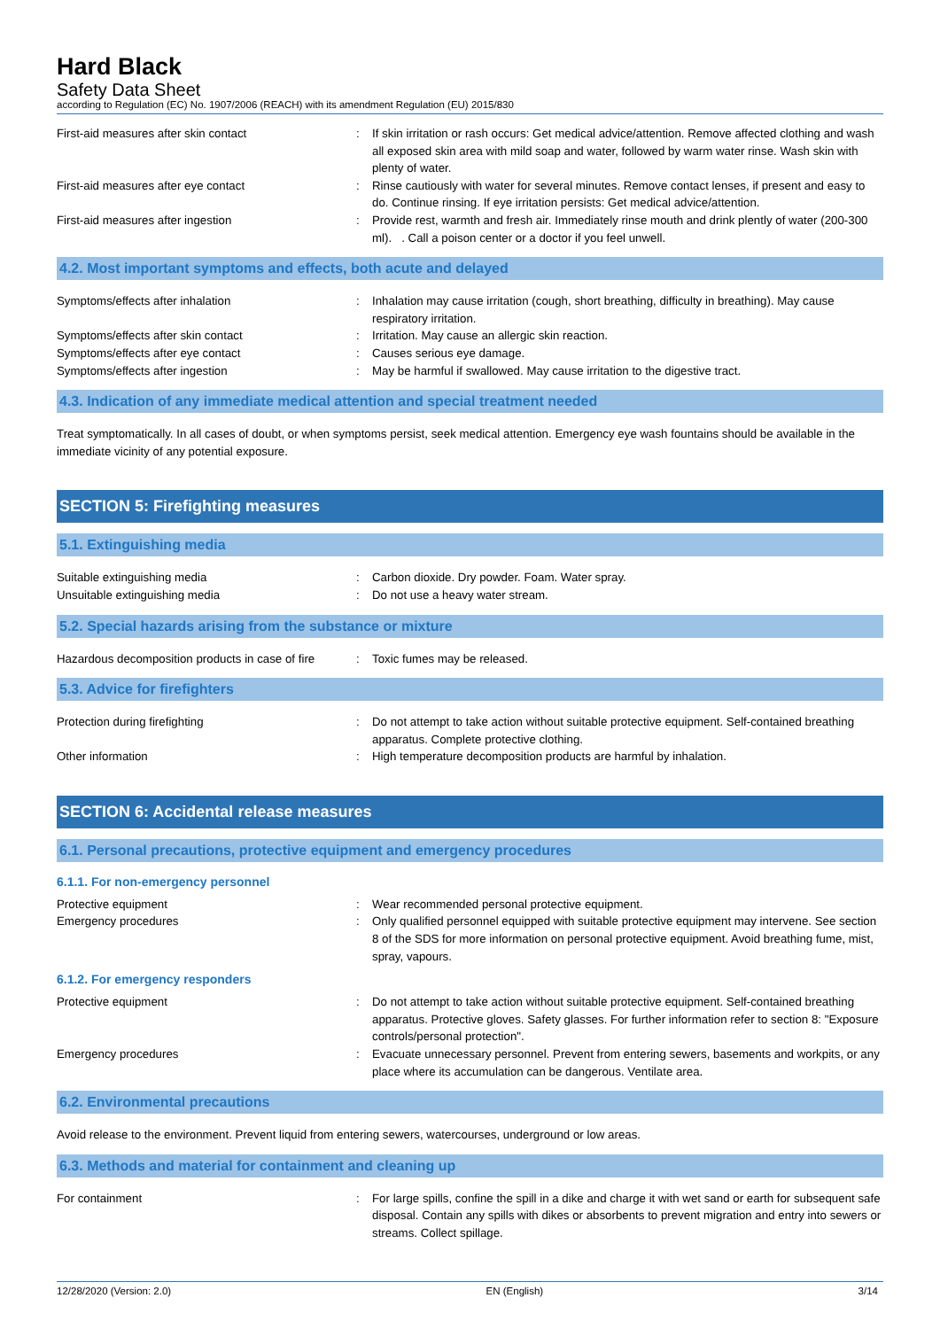Hard Black
Safety Data Sheet
according to Regulation (EC) No. 1907/2006 (REACH) with its amendment Regulation (EU) 2015/830
First-aid measures after skin contact : If skin irritation or rash occurs: Get medical advice/attention. Remove affected clothing and wash all exposed skin area with mild soap and water, followed by warm water rinse. Wash skin with plenty of water.
First-aid measures after eye contact : Rinse cautiously with water for several minutes. Remove contact lenses, if present and easy to do. Continue rinsing. If eye irritation persists: Get medical advice/attention.
First-aid measures after ingestion : Provide rest, warmth and fresh air. Immediately rinse mouth and drink plently of water (200-300 ml). . Call a poison center or a doctor if you feel unwell.
4.2. Most important symptoms and effects, both acute and delayed
Symptoms/effects after inhalation : Inhalation may cause irritation (cough, short breathing, difficulty in breathing). May cause respiratory irritation.
Symptoms/effects after skin contact : Irritation. May cause an allergic skin reaction.
Symptoms/effects after eye contact : Causes serious eye damage.
Symptoms/effects after ingestion : May be harmful if swallowed. May cause irritation to the digestive tract.
4.3. Indication of any immediate medical attention and special treatment needed
Treat symptomatically. In all cases of doubt, or when symptoms persist, seek medical attention. Emergency eye wash fountains should be available in the immediate vicinity of any potential exposure.
SECTION 5: Firefighting measures
5.1. Extinguishing media
Suitable extinguishing media : Carbon dioxide. Dry powder. Foam. Water spray.
Unsuitable extinguishing media : Do not use a heavy water stream.
5.2. Special hazards arising from the substance or mixture
Hazardous decomposition products in case of fire
: Toxic fumes may be released.
5.3. Advice for firefighters
Protection during firefighting : Do not attempt to take action without suitable protective equipment. Self-contained breathing apparatus. Complete protective clothing.
Other information : High temperature decomposition products are harmful by inhalation.
SECTION 6: Accidental release measures
6.1. Personal precautions, protective equipment and emergency procedures
6.1.1. For non-emergency personnel
Protective equipment : Wear recommended personal protective equipment.
Emergency procedures : Only qualified personnel equipped with suitable protective equipment may intervene. See section 8 of the SDS for more information on personal protective equipment. Avoid breathing fume, mist, spray, vapours.
6.1.2. For emergency responders
Protective equipment : Do not attempt to take action without suitable protective equipment. Self-contained breathing apparatus. Protective gloves. Safety glasses. For further information refer to section 8: "Exposure controls/personal protection".
Emergency procedures : Evacuate unnecessary personnel. Prevent from entering sewers, basements and workpits, or any place where its accumulation can be dangerous. Ventilate area.
6.2. Environmental precautions
Avoid release to the environment. Prevent liquid from entering sewers, watercourses, underground or low areas.
6.3. Methods and material for containment and cleaning up
For containment : For large spills, confine the spill in a dike and charge it with wet sand or earth for subsequent safe disposal. Contain any spills with dikes or absorbents to prevent migration and entry into sewers or streams. Collect spillage.
12/28/2020 (Version: 2.0) EN (English) 3/14